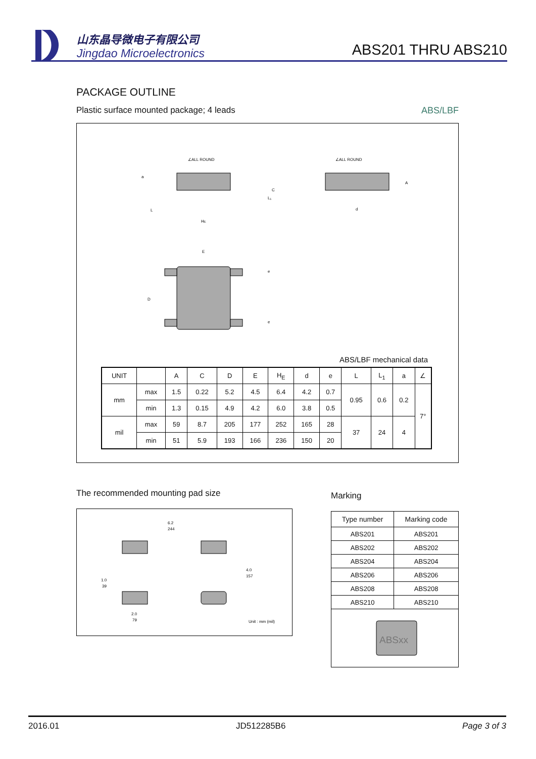山东晶导微电子有限公司
Jingdao Microelectronics
ABS201 THRU ABS210
PACKAGE OUTLINE
Plastic surface mounted package; 4 leads ABS/LBF
∠ALL ROUND
a
L
HE
L₁
C
∠ALL ROUND
d
A
E
D
e
e
ABS/LBF mechanical data
| UNIT | | A | C | D | E | H<sub>E</sub> | d | e | L | L<sub>1</sub> | a | ∠ |
| --- | --- | --- | --- | --- | --- | --- | --- | --- | --- | --- | --- | --- |
| mm | max | 1.5 | 0.22 | 5.2 | 4.5 | 6.4 | 4.2 | 0.7 | 0.95 | 0.6 | 0.2 | 7° |
| | min | 1.3 | 0.15 | 4.9 | 4.2 | 6.0 | 3.8 | 0.5 | | | | |
| mil | max | 59 | 8.7 | 205 | 177 | 252 | 165 | 28 | 37 | 24 | 4 | |
| | min | 51 | 5.9 | 193 | 166 | 236 | 150 | 20 | | | | |
The recommended mounting pad size
6.2
244
4.0
157
1.0
39
2.0
79
Unit : mm (mil)
Marking
| Type number | Marking code |
| ABS201 | ABS201 |
| ABS202 | ABS202 |
| ABS204 | ABS204 |
| ABS206 | ABS206 |
| ABS208 | ABS208 |
| ABS210 | ABS210 |
| ABSxx | |
2016.01 JD512285B6 Page 3 of 3